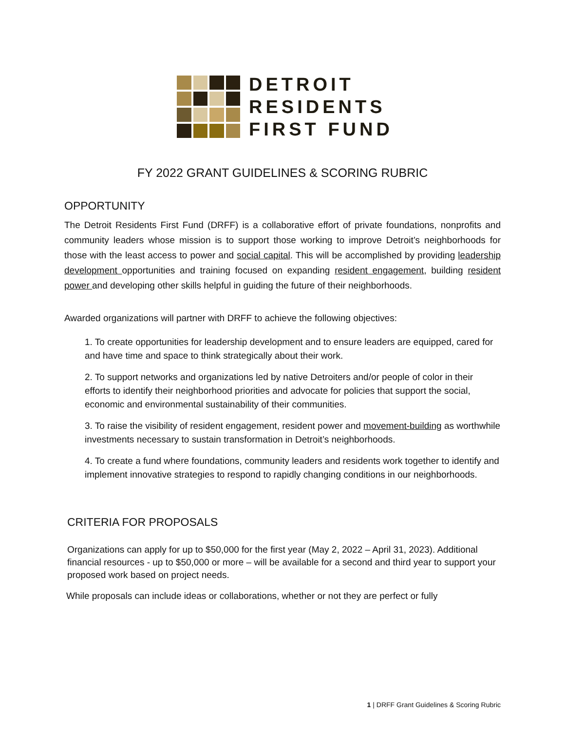DETROIT
RESIDENTS
FIRST FUND
FY 2022 GRANT GUIDELINES & SCORING RUBRIC
OPPORTUNITY
The Detroit Residents First Fund (DRFF) is a collaborative effort of private foundations, nonprofits and community leaders whose mission is to support those working to improve Detroit’s neighborhoods for those with the least access to power and social capital. This will be accomplished by providing leadership development opportunities and training focused on expanding resident engagement, building resident power and developing other skills helpful in guiding the future of their neighborhoods.
Awarded organizations will partner with DRFF to achieve the following objectives:
1. To create opportunities for leadership development and to ensure leaders are equipped, cared for and have time and space to think strategically about their work.
2. To support networks and organizations led by native Detroiters and/or people of color in their efforts to identify their neighborhood priorities and advocate for policies that support the social, economic and environmental sustainability of their communities.
3. To raise the visibility of resident engagement, resident power and movement-building as worthwhile investments necessary to sustain transformation in Detroit’s neighborhoods.
4. To create a fund where foundations, community leaders and residents work together to identify and implement innovative strategies to respond to rapidly changing conditions in our neighborhoods.
CRITERIA FOR PROPOSALS
Organizations can apply for up to $50,000 for the first year (May 2, 2022 – April 31, 2023). Additional financial resources - up to $50,000 or more – will be available for a second and third year to support your proposed work based on project needs.
While proposals can include ideas or collaborations, whether or not they are perfect or fully
1 | DRFF Grant Guidelines & Scoring Rubric